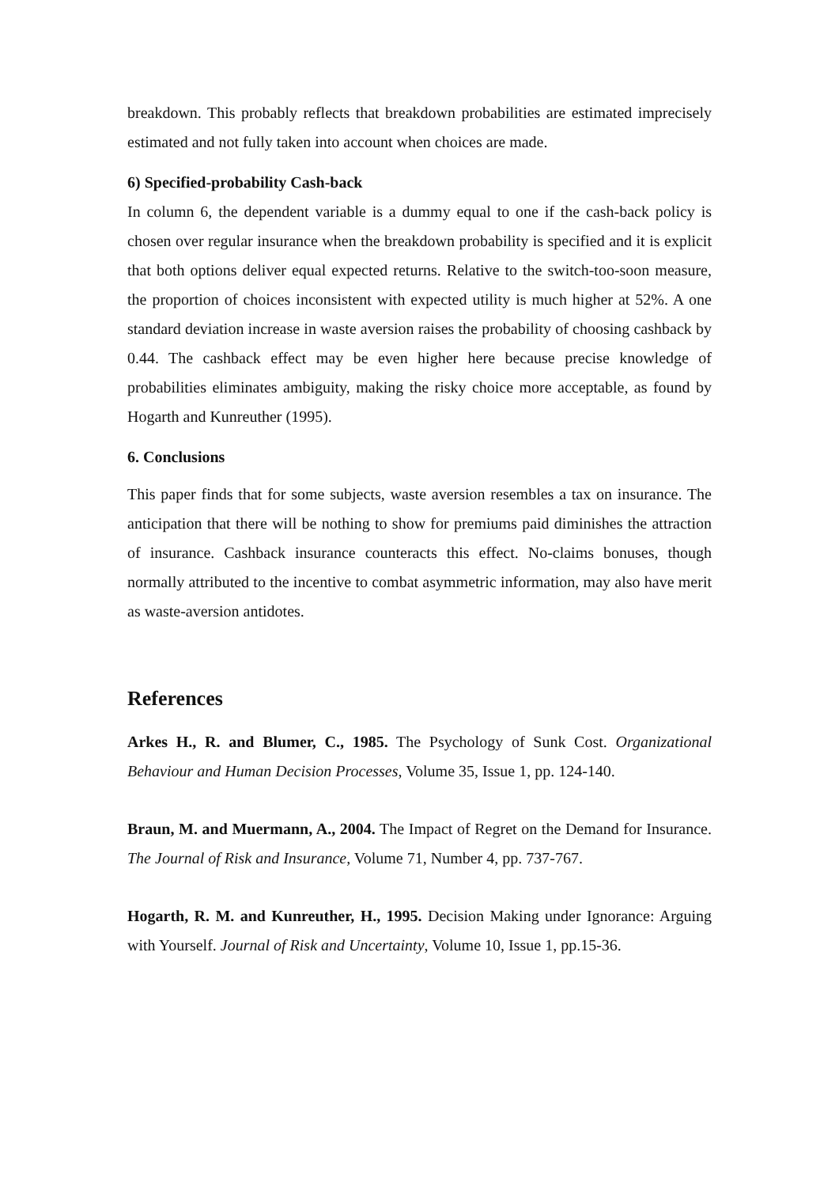breakdown. This probably reflects that breakdown probabilities are estimated imprecisely estimated and not fully taken into account when choices are made.
6) Specified-probability Cash-back
In column 6, the dependent variable is a dummy equal to one if the cash-back policy is chosen over regular insurance when the breakdown probability is specified and it is explicit that both options deliver equal expected returns. Relative to the switch-too-soon measure, the proportion of choices inconsistent with expected utility is much higher at 52%. A one standard deviation increase in waste aversion raises the probability of choosing cashback by 0.44. The cashback effect may be even higher here because precise knowledge of probabilities eliminates ambiguity, making the risky choice more acceptable, as found by Hogarth and Kunreuther (1995).
6. Conclusions
This paper finds that for some subjects, waste aversion resembles a tax on insurance. The anticipation that there will be nothing to show for premiums paid diminishes the attraction of insurance. Cashback insurance counteracts this effect. No-claims bonuses, though normally attributed to the incentive to combat asymmetric information, may also have merit as waste-aversion antidotes.
References
Arkes H., R. and Blumer, C., 1985. The Psychology of Sunk Cost. Organizational Behaviour and Human Decision Processes, Volume 35, Issue 1, pp. 124-140.
Braun, M. and Muermann, A., 2004. The Impact of Regret on the Demand for Insurance. The Journal of Risk and Insurance, Volume 71, Number 4, pp. 737-767.
Hogarth, R. M. and Kunreuther, H., 1995. Decision Making under Ignorance: Arguing with Yourself. Journal of Risk and Uncertainty, Volume 10, Issue 1, pp.15-36.